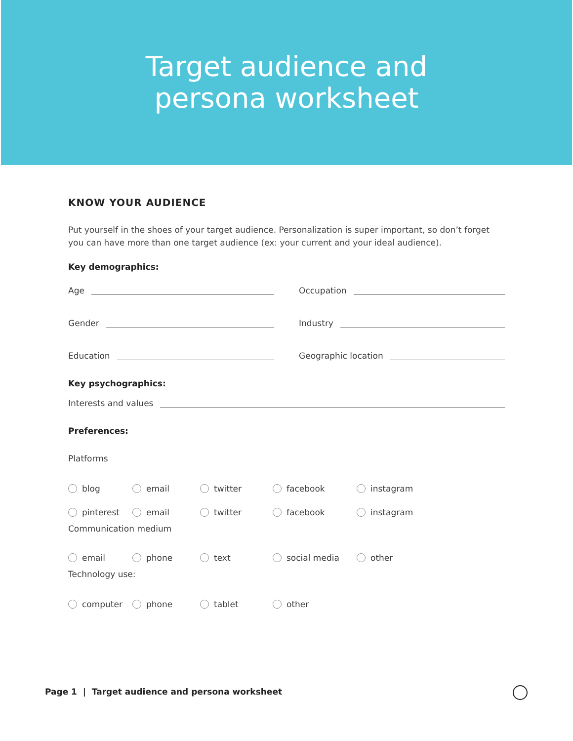Target audience and
persona worksheet
KNOW YOUR AUDIENCE
Put yourself in the shoes of your target audience. Personalization is super important, so don’t forget you can have more than one target audience (ex: your current and your ideal audience).
Key demographics:
Age Occupation
Gender Industry
Education Geographic location
Key psychographics:
Interests and values
Preferences:
Platforms
blog email twitter facebook instagram
pinterest email twitter facebook instagram
Communication medium
email phone text social media other
Technology use:
computer phone tablet other
Page 1 | Target audience and persona worksheet